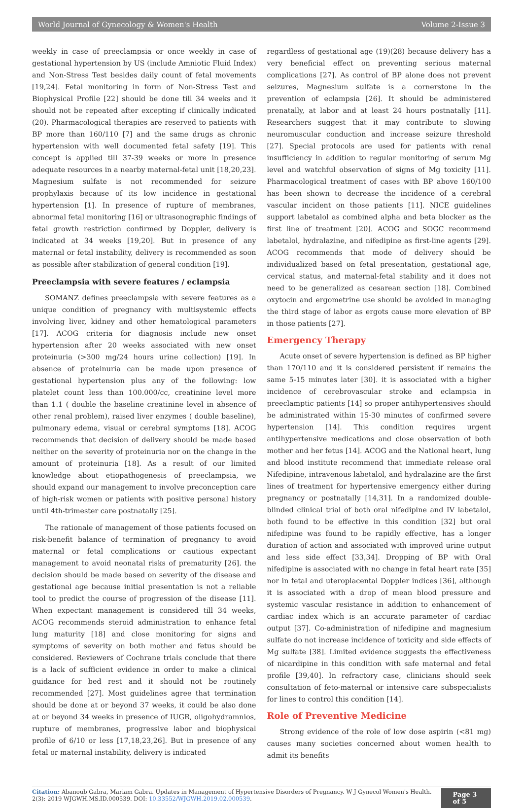World Journal of Gynecology & Women's Health Volume 2-Issue 3
weekly in case of preeclampsia or once weekly in case of gestational hypertension by US (include Amniotic Fluid Index) and Non-Stress Test besides daily count of fetal movements [19,24]. Fetal monitoring in form of Non-Stress Test and Biophysical Profile [22] should be done till 34 weeks and it should not be repeated after excepting if clinically indicated (20). Pharmacological therapies are reserved to patients with BP more than 160/110 [7] and the same drugs as chronic hypertension with well documented fetal safety [19]. This concept is applied till 37-39 weeks or more in presence adequate resources in a nearby maternal-fetal unit [18,20,23]. Magnesium sulfate is not recommended for seizure prophylaxis because of its low incidence in gestational hypertension [1]. In presence of rupture of membranes, abnormal fetal monitoring [16] or ultrasonographic findings of fetal growth restriction confirmed by Doppler, delivery is indicated at 34 weeks [19,20]. But in presence of any maternal or fetal instability, delivery is recommended as soon as possible after stabilization of general condition [19].
Preeclampsia with severe features / eclampsia
SOMANZ defines preeclampsia with severe features as a unique condition of pregnancy with multisystemic effects involving liver, kidney and other hematological parameters [17]. ACOG criteria for diagnosis include new onset hypertension after 20 weeks associated with new onset proteinuria (>300 mg/24 hours urine collection) [19]. In absence of proteinuria can be made upon presence of gestational hypertension plus any of the following: low platelet count less than 100.000/cc, creatinine level more than 1.1 ( double the baseline creatinine level in absence of other renal problem), raised liver enzymes ( double baseline), pulmonary edema, visual or cerebral symptoms [18]. ACOG recommends that decision of delivery should be made based neither on the severity of proteinuria nor on the change in the amount of proteinuria [18]. As a result of our limited knowledge about etiopathogenesis of preeclampsia, we should expand our management to involve preconception care of high-risk women or patients with positive personal history until 4th-trimester care postnatally [25].
The rationale of management of those patients focused on risk-benefit balance of termination of pregnancy to avoid maternal or fetal complications or cautious expectant management to avoid neonatal risks of prematurity [26]. the decision should be made based on severity of the disease and gestational age because initial presentation is not a reliable tool to predict the course of progression of the disease [11]. When expectant management is considered till 34 weeks, ACOG recommends steroid administration to enhance fetal lung maturity [18] and close monitoring for signs and symptoms of severity on both mother and fetus should be considered. Reviewers of Cochrane trials conclude that there is a lack of sufficient evidence in order to make a clinical guidance for bed rest and it should not be routinely recommended [27]. Most guidelines agree that termination should be done at or beyond 37 weeks, it could be also done at or beyond 34 weeks in presence of IUGR, oligohydramnios, rupture of membranes, progressive labor and biophysical profile of 6/10 or less [17,18,23,26]. But in presence of any fetal or maternal instability, delivery is indicated
regardless of gestational age (19)(28) because delivery has a very beneficial effect on preventing serious maternal complications [27]. As control of BP alone does not prevent seizures, Magnesium sulfate is a cornerstone in the prevention of eclampsia [26]. It should be administered prenatally, at labor and at least 24 hours postnatally [11]. Researchers suggest that it may contribute to slowing neuromuscular conduction and increase seizure threshold [27]. Special protocols are used for patients with renal insufficiency in addition to regular monitoring of serum Mg level and watchful observation of signs of Mg toxicity [11]. Pharmacological treatment of cases with BP above 160/100 has been shown to decrease the incidence of a cerebral vascular incident on those patients [11]. NICE guidelines support labetalol as combined alpha and beta blocker as the first line of treatment [20]. ACOG and SOGC recommend labetalol, hydralazine, and nifedipine as first-line agents [29]. ACOG recommends that mode of delivery should be individualized based on fetal presentation, gestational age, cervical status, and maternal-fetal stability and it does not need to be generalized as cesarean section [18]. Combined oxytocin and ergometrine use should be avoided in managing the third stage of labor as ergots cause more elevation of BP in those patients [27].
Emergency Therapy
Acute onset of severe hypertension is defined as BP higher than 170/110 and it is considered persistent if remains the same 5-15 minutes later [30]. it is associated with a higher incidence of cerebrovascular stroke and eclampsia in preeclamptic patients [14] so proper antihypertensives should be administrated within 15-30 minutes of confirmed severe hypertension [14]. This condition requires urgent antihypertensive medications and close observation of both mother and her fetus [14]. ACOG and the National heart, lung and blood institute recommend that immediate release oral Nifedipine, intravenous labetalol, and hydralazine are the first lines of treatment for hypertensive emergency either during pregnancy or postnatally [14,31]. In a randomized double-blinded clinical trial of both oral nifedipine and IV labetalol, both found to be effective in this condition [32] but oral nifedipine was found to be rapidly effective, has a longer duration of action and associated with improved urine output and less side effect [33,34]. Dropping of BP with Oral nifedipine is associated with no change in fetal heart rate [35] nor in fetal and uteroplacental Doppler indices [36], although it is associated with a drop of mean blood pressure and systemic vascular resistance in addition to enhancement of cardiac index which is an accurate parameter of cardiac output [37]. Co-administration of nifedipine and magnesium sulfate do not increase incidence of toxicity and side effects of Mg sulfate [38]. Limited evidence suggests the effectiveness of nicardipine in this condition with safe maternal and fetal profile [39,40]. In refractory case, clinicians should seek consultation of feto-maternal or intensive care subspecialists for lines to control this condition [14].
Role of Preventive Medicine
Strong evidence of the role of low dose aspirin (<81 mg) causes many societies concerned about women health to admit its benefits
Citation: Abanoub Gabra, Mariam Gabra. Updates in Management of Hypertensive Disorders of Pregnancy. W J Gynecol Women's Health. 2(3): 2019 WJGWH.MS.ID.000539. DOI: 10.33552/WJGWH.2019.02.000539.
Page 3 of 5